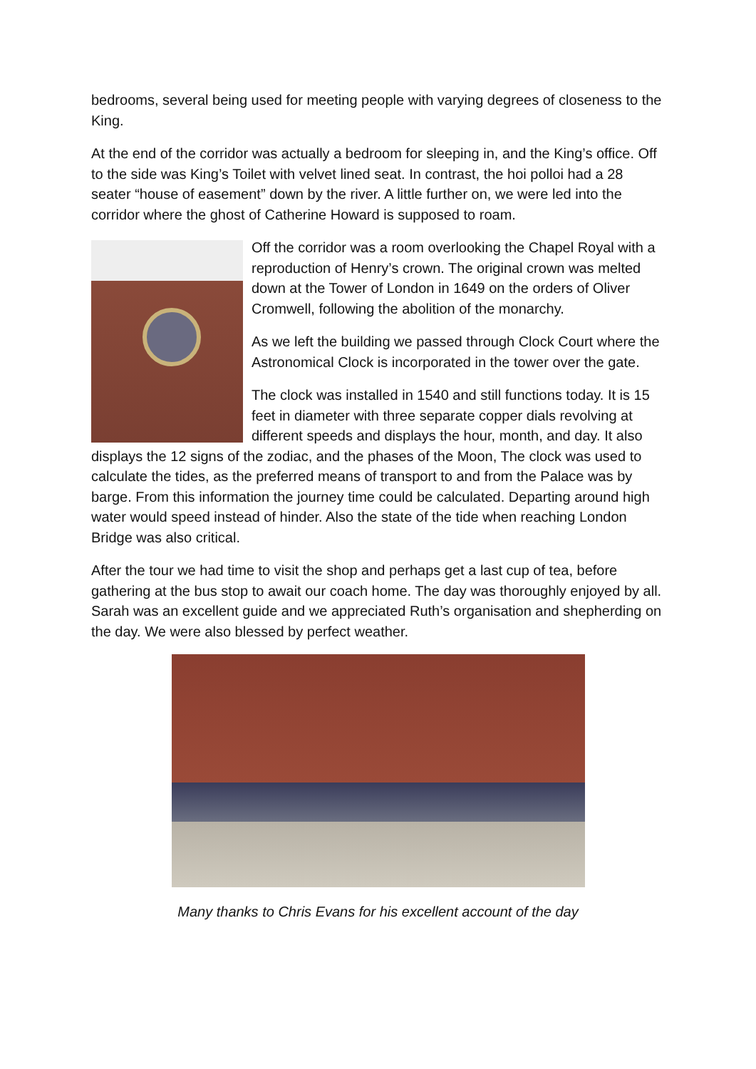bedrooms, several being used for meeting people with varying degrees of closeness to the King.
At the end of the corridor was actually a bedroom for sleeping in, and the King’s office. Off to the side was King’s Toilet with velvet lined seat. In contrast, the hoi polloi had a 28 seater “house of easement” down by the river. A little further on, we were led into the corridor where the ghost of Catherine Howard is supposed to roam.
Off the corridor was a room overlooking the Chapel Royal with a reproduction of Henry’s crown. The original crown was melted down at the Tower of London in 1649 on the orders of Oliver Cromwell, following the abolition of the monarchy.
As we left the building we passed through Clock Court where the Astronomical Clock is incorporated in the tower over the gate.
The clock was installed in 1540 and still functions today. It is 15 feet in diameter with three separate copper dials revolving at different speeds and displays the hour, month, and day. It also displays the 12 signs of the zodiac, and the phases of the Moon, The clock was used to calculate the tides, as the preferred means of transport to and from the Palace was by barge. From this information the journey time could be calculated. Departing around high water would speed instead of hinder. Also the state of the tide when reaching London Bridge was also critical.
After the tour we had time to visit the shop and perhaps get a last cup of tea, before gathering at the bus stop to await our coach home. The day was thoroughly enjoyed by all. Sarah was an excellent guide and we appreciated Ruth’s organisation and shepherding on the day. We were also blessed by perfect weather.
Many thanks to Chris Evans for his excellent account of the day